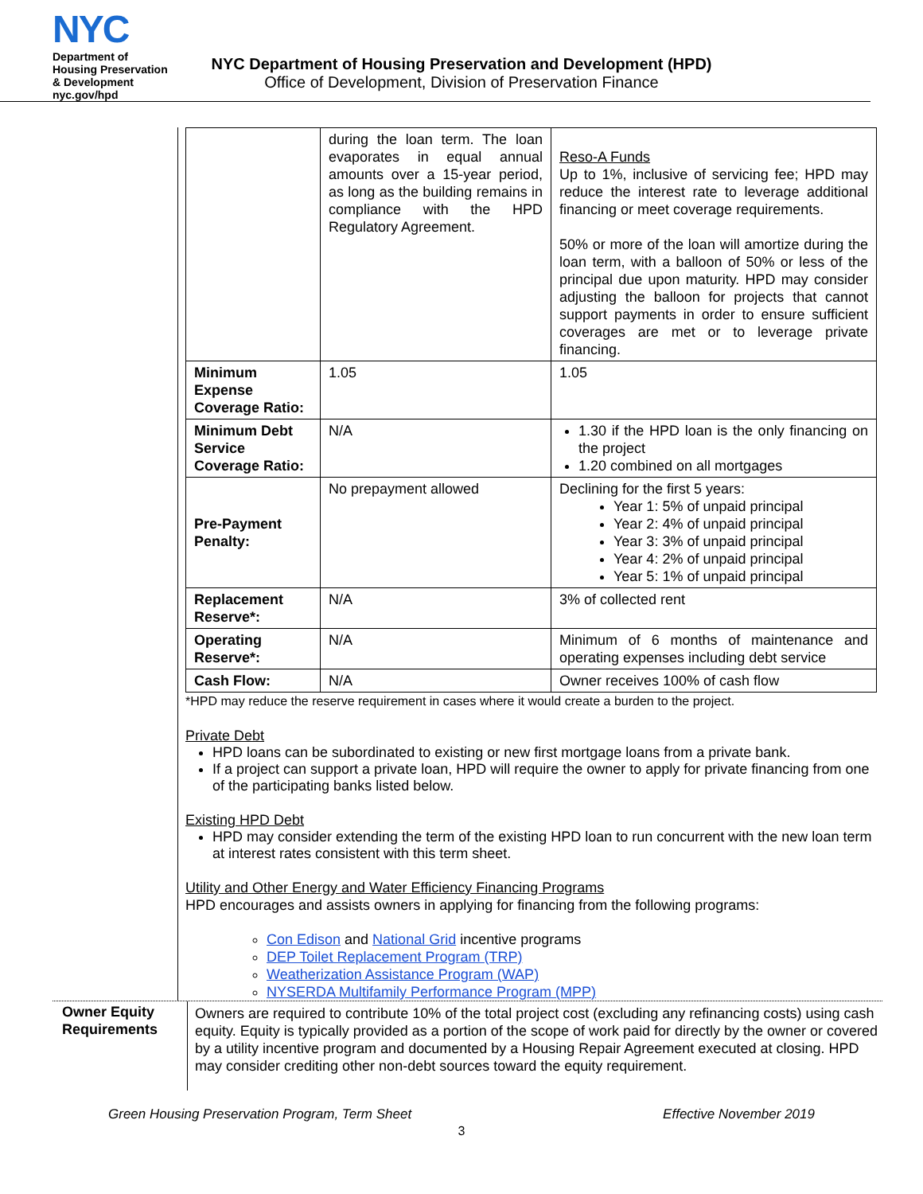NYC
Department of
Housing Preservation
& Development
nyc.gov/hpd
NYC Department of Housing Preservation and Development (HPD)
Office of Development, Division of Preservation Finance
| | during the loan term. The loan evaporates in equal annual amounts over a 15-year period, as long as the building remains in compliance with the HPD Regulatory Agreement. | Reso-A Funds Up to 1%, inclusive of servicing fee; HPD may reduce the interest rate to leverage additional financing or meet coverage requirements. 50% or more of the loan will amortize during the loan term, with a balloon of 50% or less of the principal due upon maturity. HPD may consider adjusting the balloon for projects that cannot support payments in order to ensure sufficient coverages are met or to leverage private financing. |
| Minimum Expense Coverage Ratio: | 1.05 | 1.05 |
| Minimum Debt Service Coverage Ratio: | N/A | 1.30 if the HPD loan is the only financing on the project 1.20 combined on all mortgages |
| Pre-Payment Penalty: | No prepayment allowed | Declining for the first 5 years: Year 1: 5% of unpaid principal Year 2: 4% of unpaid principal Year 3: 3% of unpaid principal Year 4: 2% of unpaid principal Year 5: 1% of unpaid principal |
| Replacement Reserve*: | N/A | 3% of collected rent |
| Operating Reserve*: | N/A | Minimum of 6 months of maintenance and operating expenses including debt service |
| Cash Flow: | N/A | Owner receives 100% of cash flow |
*HPD may reduce the reserve requirement in cases where it would create a burden to the project.
Private Debt
HPD loans can be subordinated to existing or new first mortgage loans from a private bank.
If a project can support a private loan, HPD will require the owner to apply for private financing from one of the participating banks listed below.
Existing HPD Debt
HPD may consider extending the term of the existing HPD loan to run concurrent with the new loan term at interest rates consistent with this term sheet.
Utility and Other Energy and Water Efficiency Financing Programs
HPD encourages and assists owners in applying for financing from the following programs:
Con Edison and National Grid incentive programs
DEP Toilet Replacement Program (TRP)
Weatherization Assistance Program (WAP)
NYSERDA Multifamily Performance Program (MPP)
Owner Equity Requirements
Owners are required to contribute 10% of the total project cost (excluding any refinancing costs) using cash equity. Equity is typically provided as a portion of the scope of work paid for directly by the owner or covered by a utility incentive program and documented by a Housing Repair Agreement executed at closing. HPD may consider crediting other non-debt sources toward the equity requirement.
Green Housing Preservation Program, Term Sheet Effective November 2019
3